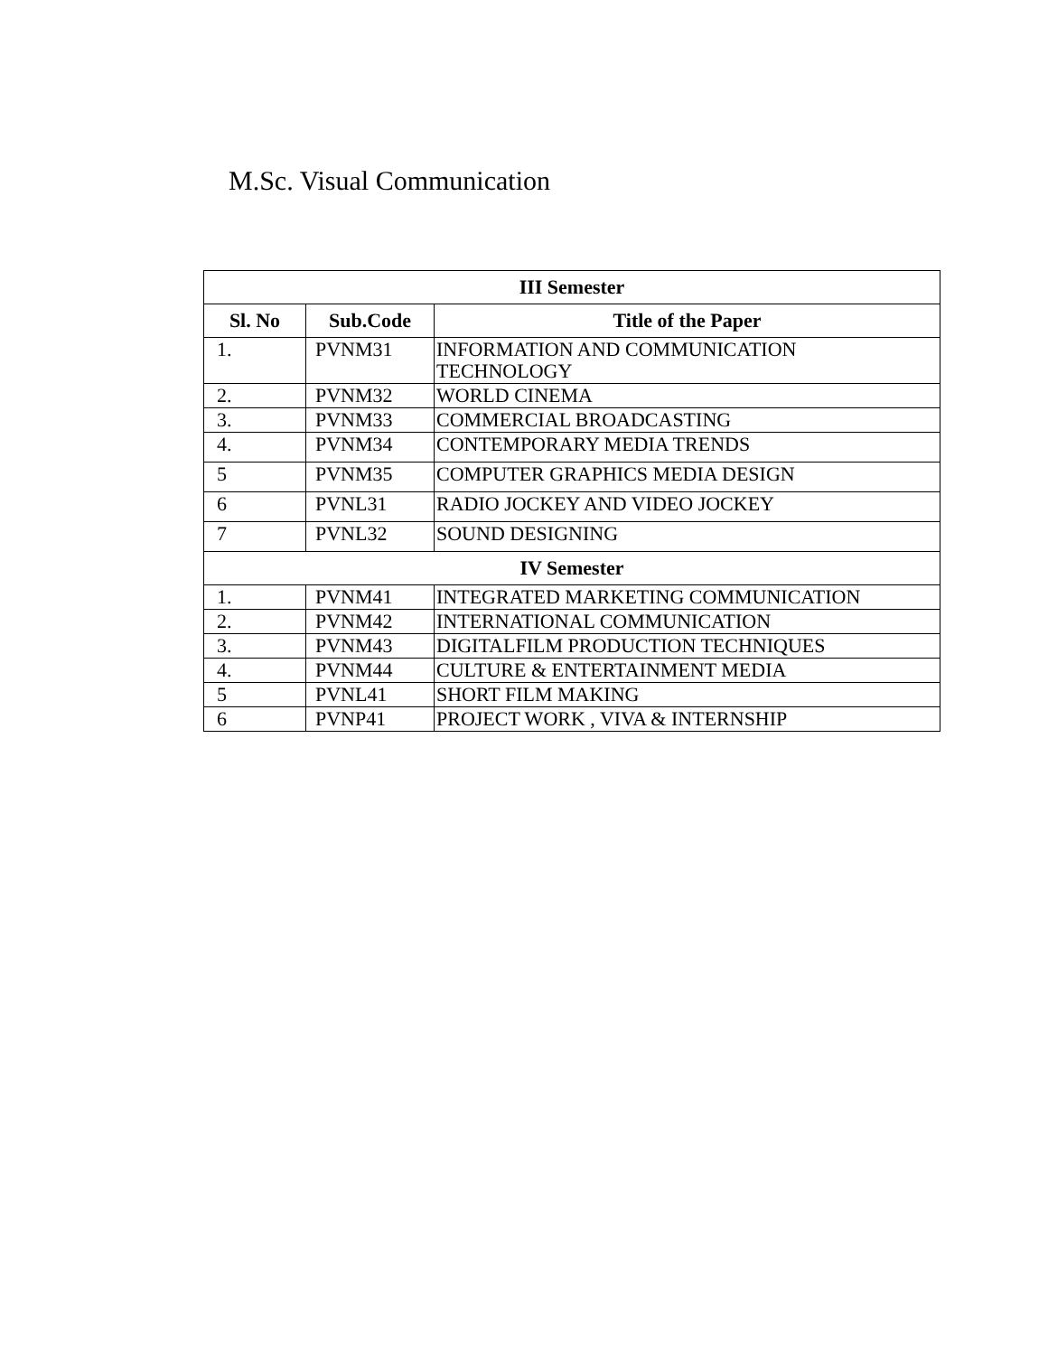M.Sc. Visual Communication
| III Semester | | |
| --- | --- | --- |
| Sl. No | Sub.Code | Title of the Paper |
| 1. | PVNM31 | INFORMATION AND COMMUNICATION TECHNOLOGY |
| 2. | PVNM32 | WORLD CINEMA |
| 3. | PVNM33 | COMMERCIAL BROADCASTING |
| 4. | PVNM34 | CONTEMPORARY MEDIA TRENDS |
| 5 | PVNM35 | COMPUTER GRAPHICS MEDIA DESIGN |
| 6 | PVNL31 | RADIO JOCKEY AND VIDEO JOCKEY |
| 7 | PVNL32 | SOUND DESIGNING |
| IV Semester | | |
| 1. | PVNM41 | INTEGRATED MARKETING COMMUNICATION |
| 2. | PVNM42 | INTERNATIONAL COMMUNICATION |
| 3. | PVNM43 | DIGITALFILM PRODUCTION TECHNIQUES |
| 4. | PVNM44 | CULTURE & ENTERTAINMENT MEDIA |
| 5 | PVNL41 | SHORT FILM MAKING |
| 6 | PVNP41 | PROJECT WORK , VIVA & INTERNSHIP |